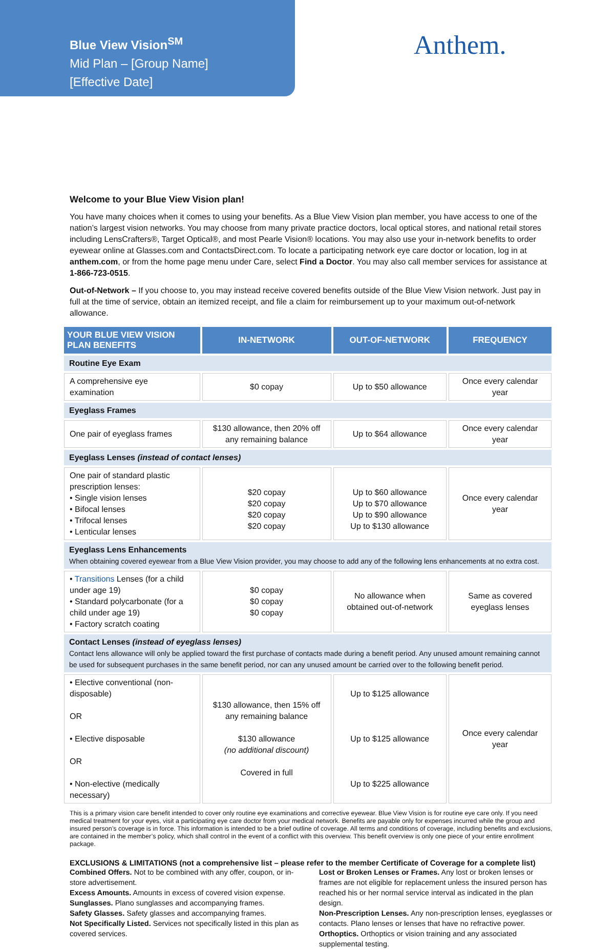Blue View Vision<sup>SM</sup>
Mid Plan – [Group Name]
[Effective Date]
Anthem.
Welcome to your Blue View Vision plan!
You have many choices when it comes to using your benefits. As a Blue View Vision plan member, you have access to one of the nation’s largest vision networks. You may choose from many private practice doctors, local optical stores, and national retail stores including LensCrafters®, Target Optical®, and most Pearle Vision® locations. You may also use your in-network benefits to order eyewear online at Glasses.com and ContactsDirect.com. To locate a participating network eye care doctor or location, log in at anthem.com, or from the home page menu under Care, select Find a Doctor. You may also call member services for assistance at 1-866-723-0515.
Out-of-Network – If you choose to, you may instead receive covered benefits outside of the Blue View Vision network. Just pay in full at the time of service, obtain an itemized receipt, and file a claim for reimbursement up to your maximum out-of-network allowance.
| YOUR BLUE VIEW VISION PLAN BENEFITS | IN-NETWORK | OUT-OF-NETWORK | FREQUENCY |
| --- | --- | --- | --- |
| Routine Eye Exam | | | |
| A comprehensive eye examination | $0 copay | Up to $50 allowance | Once every calendar year |
| Eyeglass Frames | | | |
| One pair of eyeglass frames | $130 allowance, then 20% off any remaining balance | Up to $64 allowance | Once every calendar year |
| Eyeglass Lenses (instead of contact lenses) | | | |
| One pair of standard plastic prescription lenses: • Single vision lenses • Bifocal lenses • Trifocal lenses • Lenticular lenses | $20 copay $20 copay $20 copay $20 copay | Up to $60 allowance Up to $70 allowance Up to $90 allowance Up to $130 allowance | Once every calendar year |
| Eyeglass Lens Enhancements When obtaining covered eyewear from a Blue View Vision provider, you may choose to add any of the following lens enhancements at no extra cost. | | | |
| • Transitions Lenses (for a child under age 19) • Standard polycarbonate (for a child under age 19) • Factory scratch coating | $0 copay $0 copay $0 copay | No allowance when obtained out-of-network | Same as covered eyeglass lenses |
| Contact Lenses (instead of eyeglass lenses) Contact lens allowance will only be applied toward the first purchase of contacts made during a benefit period. Any unused amount remaining cannot be used for subsequent purchases in the same benefit period, nor can any unused amount be carried over to the following benefit period. | | | |
| • Elective conventional (non-disposable) OR • Elective disposable OR • Non-elective (medically necessary) | $130 allowance, then 15% off any remaining balance $130 allowance (no additional discount) Covered in full | Up to $125 allowance Up to $125 allowance Up to $225 allowance | Once every calendar year |
This is a primary vision care benefit intended to cover only routine eye examinations and corrective eyewear. Blue View Vision is for routine eye care only. If you need medical treatment for your eyes, visit a participating eye care doctor from your medical network. Benefits are payable only for expenses incurred while the group and insured person’s coverage is in force. This information is intended to be a brief outline of coverage. All terms and conditions of coverage, including benefits and exclusions, are contained in the member’s policy, which shall control in the event of a conflict with this overview. This benefit overview is only one piece of your entire enrollment package.
EXCLUSIONS & LIMITATIONS (not a comprehensive list – please refer to the member Certificate of Coverage for a complete list)
Combined Offers. Not to be combined with any offer, coupon, or in-store advertisement.
Excess Amounts. Amounts in excess of covered vision expense.
Sunglasses. Plano sunglasses and accompanying frames.
Safety Glasses. Safety glasses and accompanying frames.
Not Specifically Listed. Services not specifically listed in this plan as covered services.
Lost or Broken Lenses or Frames. Any lost or broken lenses or frames are not eligible for replacement unless the insured person has reached his or her normal service interval as indicated in the plan design.
Non-Prescription Lenses. Any non-prescription lenses, eyeglasses or contacts. Plano lenses or lenses that have no refractive power.
Orthoptics. Orthoptics or vision training and any associated supplemental testing.